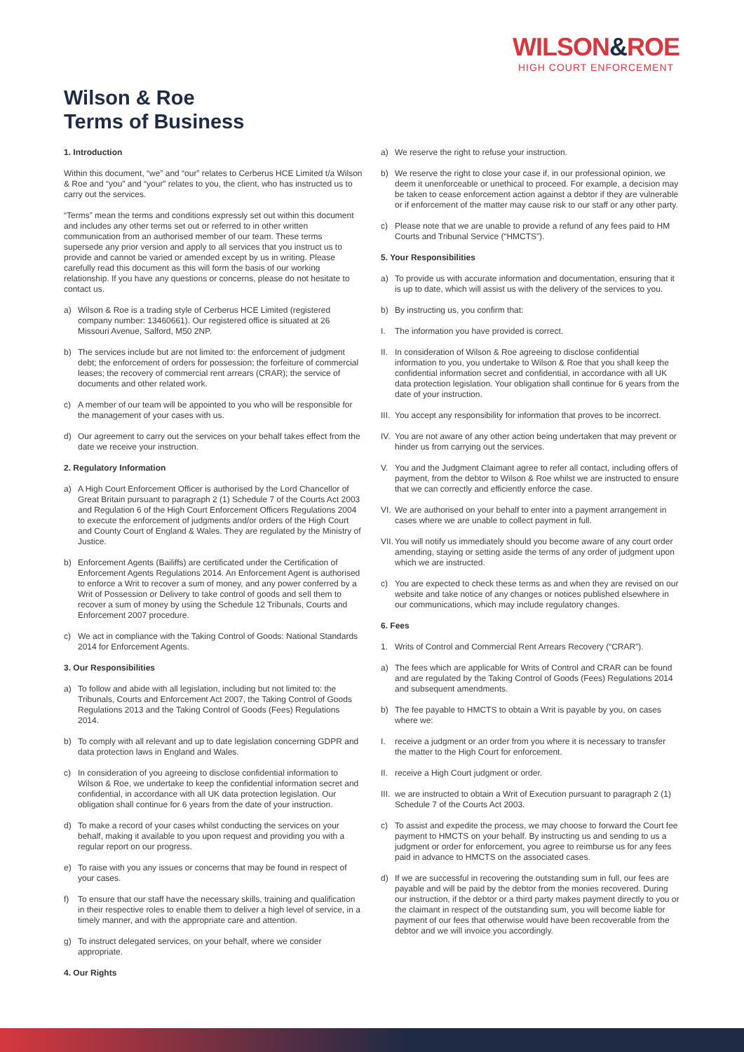WILSON&ROE
HIGH COURT ENFORCEMENT
Wilson & Roe
Terms of Business
1. Introduction
Within this document, “we” and “our” relates to Cerberus HCE Limited t/a Wilson & Roe and “you” and “your” relates to you, the client, who has instructed us to carry out the services.
“Terms” mean the terms and conditions expressly set out within this document and includes any other terms set out or referred to in other written communication from an authorised member of our team. These terms supersede any prior version and apply to all services that you instruct us to provide and cannot be varied or amended except by us in writing. Please carefully read this document as this will form the basis of our working relationship. If you have any questions or concerns, please do not hesitate to contact us.
a) Wilson & Roe is a trading style of Cerberus HCE Limited (registered company number: 13460661). Our registered office is situated at 26 Missouri Avenue, Salford, M50 2NP.
b) The services include but are not limited to: the enforcement of judgment debt; the enforcement of orders for possession; the forfeiture of commercial leases; the recovery of commercial rent arrears (CRAR); the service of documents and other related work.
c) A member of our team will be appointed to you who will be responsible for the management of your cases with us.
d) Our agreement to carry out the services on your behalf takes effect from the date we receive your instruction.
2. Regulatory Information
a) A High Court Enforcement Officer is authorised by the Lord Chancellor of Great Britain pursuant to paragraph 2 (1) Schedule 7 of the Courts Act 2003 and Regulation 6 of the High Court Enforcement Officers Regulations 2004 to execute the enforcement of judgments and/or orders of the High Court and County Court of England & Wales. They are regulated by the Ministry of Justice.
b) Enforcement Agents (Bailiffs) are certificated under the Certification of Enforcement Agents Regulations 2014. An Enforcement Agent is authorised to enforce a Writ to recover a sum of money, and any power conferred by a Writ of Possession or Delivery to take control of goods and sell them to recover a sum of money by using the Schedule 12 Tribunals, Courts and Enforcement 2007 procedure.
c) We act in compliance with the Taking Control of Goods: National Standards 2014 for Enforcement Agents.
3. Our Responsibilities
a) To follow and abide with all legislation, including but not limited to: the Tribunals, Courts and Enforcement Act 2007, the Taking Control of Goods Regulations 2013 and the Taking Control of Goods (Fees) Regulations 2014.
b) To comply with all relevant and up to date legislation concerning GDPR and data protection laws in England and Wales.
c) In consideration of you agreeing to disclose confidential information to Wilson & Roe, we undertake to keep the confidential information secret and confidential, in accordance with all UK data protection legislation. Our obligation shall continue for 6 years from the date of your instruction.
d) To make a record of your cases whilst conducting the services on your behalf, making it available to you upon request and providing you with a regular report on our progress.
e) To raise with you any issues or concerns that may be found in respect of your cases.
f) To ensure that our staff have the necessary skills, training and qualification in their respective roles to enable them to deliver a high level of service, in a timely manner, and with the appropriate care and attention.
g) To instruct delegated services, on your behalf, where we consider appropriate.
4. Our Rights
a) We reserve the right to refuse your instruction.
b) We reserve the right to close your case if, in our professional opinion, we deem it unenforceable or unethical to proceed. For example, a decision may be taken to cease enforcement action against a debtor if they are vulnerable or if enforcement of the matter may cause risk to our staff or any other party.
c) Please note that we are unable to provide a refund of any fees paid to HM Courts and Tribunal Service (“HMCTS”).
5. Your Responsibilities
a) To provide us with accurate information and documentation, ensuring that it is up to date, which will assist us with the delivery of the services to you.
b) By instructing us, you confirm that:
I. The information you have provided is correct.
II. In consideration of Wilson & Roe agreeing to disclose confidential information to you, you undertake to Wilson & Roe that you shall keep the confidential information secret and confidential, in accordance with all UK data protection legislation. Your obligation shall continue for 6 years from the date of your instruction.
III. You accept any responsibility for information that proves to be incorrect.
IV. You are not aware of any other action being undertaken that may prevent or hinder us from carrying out the services.
V. You and the Judgment Claimant agree to refer all contact, including offers of payment, from the debtor to Wilson & Roe whilst we are instructed to ensure that we can correctly and efficiently enforce the case.
VI. We are authorised on your behalf to enter into a payment arrangement in cases where we are unable to collect payment in full.
VII. You will notify us immediately should you become aware of any court order amending, staying or setting aside the terms of any order of judgment upon which we are instructed.
c) You are expected to check these terms as and when they are revised on our website and take notice of any changes or notices published elsewhere in our communications, which may include regulatory changes.
6. Fees
1. Writs of Control and Commercial Rent Arrears Recovery (“CRAR”).
a) The fees which are applicable for Writs of Control and CRAR can be found and are regulated by the Taking Control of Goods (Fees) Regulations 2014 and subsequent amendments.
b) The fee payable to HMCTS to obtain a Writ is payable by you, on cases where we:
I. receive a judgment or an order from you where it is necessary to transfer the matter to the High Court for enforcement.
II. receive a High Court judgment or order.
III. we are instructed to obtain a Writ of Execution pursuant to paragraph 2 (1) Schedule 7 of the Courts Act 2003.
c) To assist and expedite the process, we may choose to forward the Court fee payment to HMCTS on your behalf. By instructing us and sending to us a judgment or order for enforcement, you agree to reimburse us for any fees paid in advance to HMCTS on the associated cases.
d) If we are successful in recovering the outstanding sum in full, our fees are payable and will be paid by the debtor from the monies recovered. During our instruction, if the debtor or a third party makes payment directly to you or the claimant in respect of the outstanding sum, you will become liable for payment of our fees that otherwise would have been recoverable from the debtor and we will invoice you accordingly.